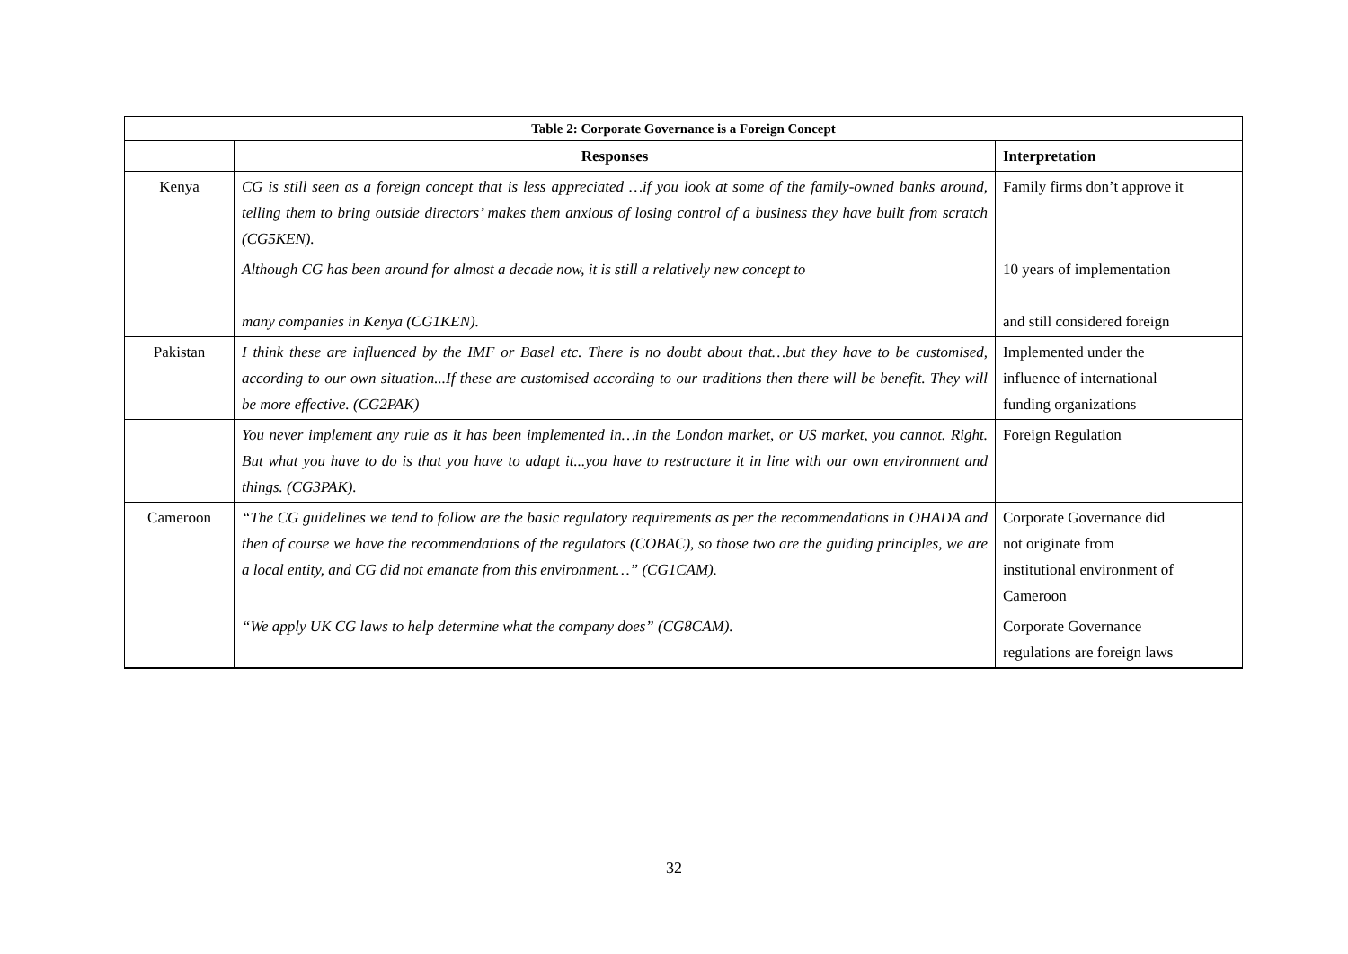| Table 2: Corporate Governance is a Foreign Concept | | |
| --- | --- | --- |
| | Responses | Interpretation |
| Kenya | CG is still seen as a foreign concept that is less appreciated …if you look at some of the family-owned banks around, telling them to bring outside directors’ makes them anxious of losing control of a business they have built from scratch (CG5KEN). | Family firms don’t approve it |
| | Although CG has been around for almost a decade now, it is still a relatively new concept to many companies in Kenya (CG1KEN). | 10 years of implementation and still considered foreign |
| Pakistan | I think these are influenced by the IMF or Basel etc. There is no doubt about that…but they have to be customised, according to our own situation...If these are customised according to our traditions then there will be benefit. They will be more effective. (CG2PAK) | Implemented under the influence of international funding organizations |
| | You never implement any rule as it has been implemented in…in the London market, or US market, you cannot. Right. But what you have to do is that you have to adapt it...you have to restructure it in line with our own environment and things. (CG3PAK). | Foreign Regulation |
| Cameroon | “The CG guidelines we tend to follow are the basic regulatory requirements as per the recommendations in OHADA and then of course we have the recommendations of the regulators (COBAC), so those two are the guiding principles, we are a local entity, and CG did not emanate from this environment…” (CG1CAM). | Corporate Governance did not originate from institutional environment of Cameroon |
| | “We apply UK CG laws to help determine what the company does” (CG8CAM). | Corporate Governance regulations are foreign laws |
32